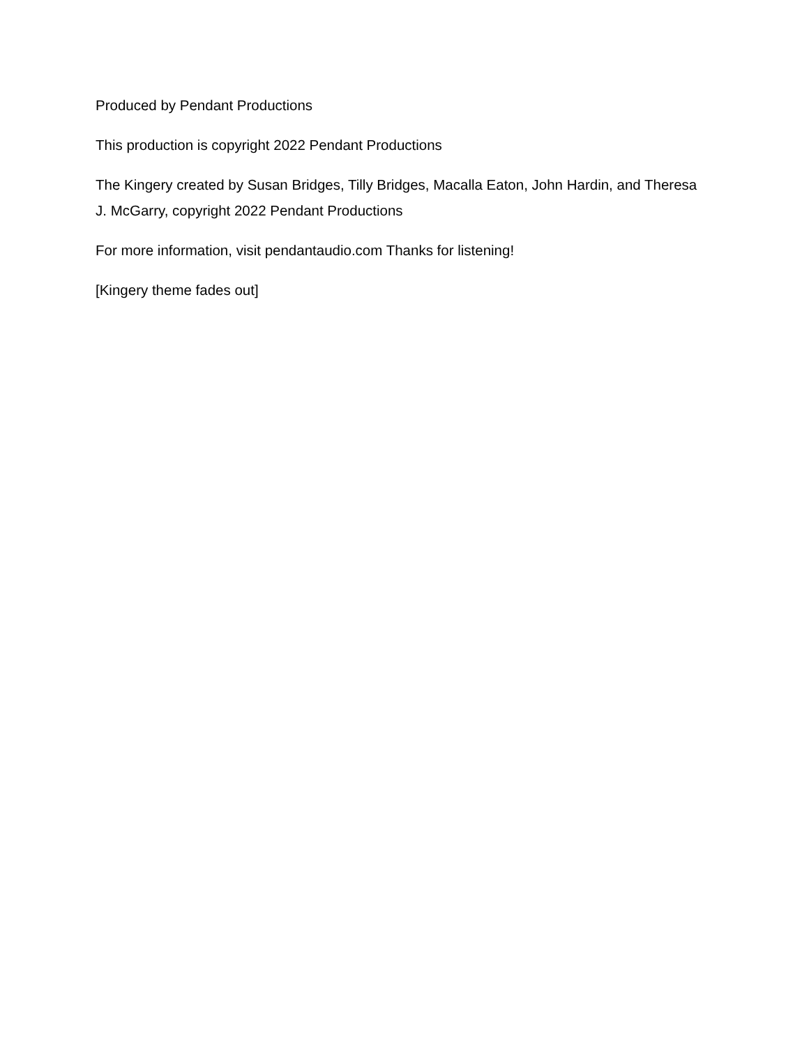Produced by Pendant Productions
This production is copyright 2022 Pendant Productions
The Kingery created by Susan Bridges, Tilly Bridges, Macalla Eaton, John Hardin, and Theresa J. McGarry, copyright 2022 Pendant Productions
For more information, visit pendantaudio.com Thanks for listening!
[Kingery theme fades out]